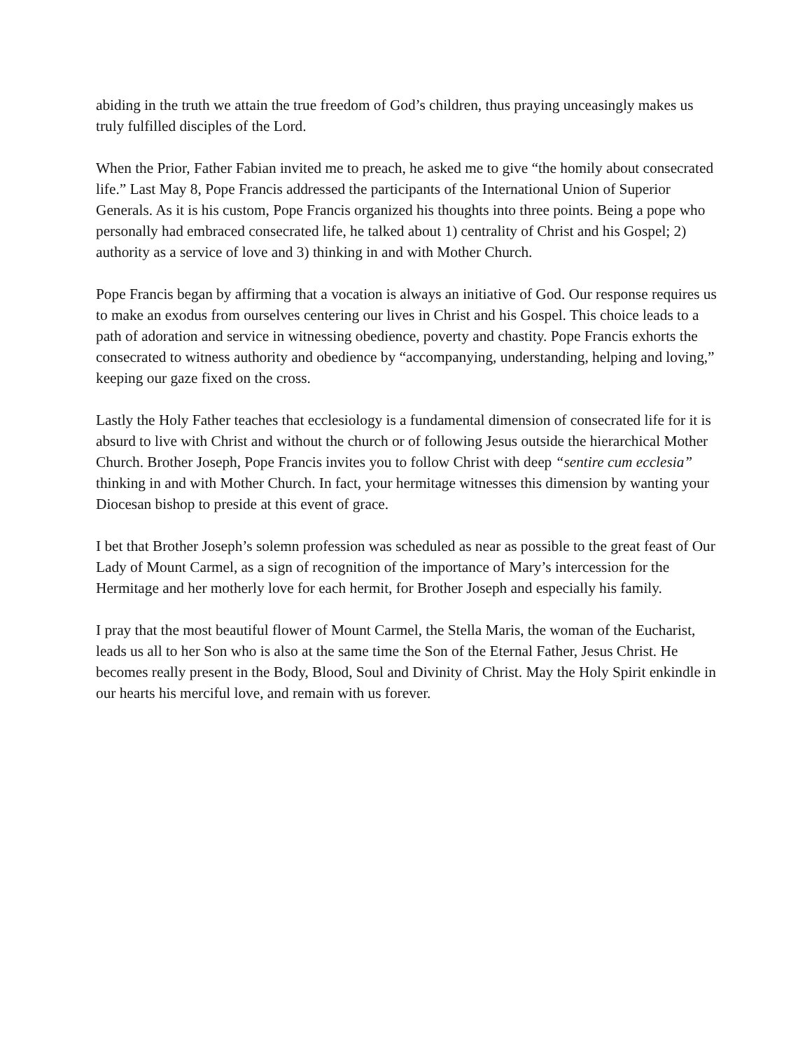abiding in the truth we attain the true freedom of God’s children, thus praying unceasingly makes us truly fulfilled disciples of the Lord.
When the Prior, Father Fabian invited me to preach, he asked me to give “the homily about consecrated life.” Last May 8, Pope Francis addressed the participants of the International Union of Superior Generals. As it is his custom, Pope Francis organized his thoughts into three points. Being a pope who personally had embraced consecrated life, he talked about 1) centrality of Christ and his Gospel; 2) authority as a service of love and 3) thinking in and with Mother Church.
Pope Francis began by affirming that a vocation is always an initiative of God. Our response requires us to make an exodus from ourselves centering our lives in Christ and his Gospel. This choice leads to a path of adoration and service in witnessing obedience, poverty and chastity. Pope Francis exhorts the consecrated to witness authority and obedience by “accompanying, understanding, helping and loving,” keeping our gaze fixed on the cross.
Lastly the Holy Father teaches that ecclesiology is a fundamental dimension of consecrated life for it is absurd to live with Christ and without the church or of following Jesus outside the hierarchical Mother Church. Brother Joseph, Pope Francis invites you to follow Christ with deep “sentire cum ecclesia” thinking in and with Mother Church. In fact, your hermitage witnesses this dimension by wanting your Diocesan bishop to preside at this event of grace.
I bet that Brother Joseph’s solemn profession was scheduled as near as possible to the great feast of Our Lady of Mount Carmel, as a sign of recognition of the importance of Mary’s intercession for the Hermitage and her motherly love for each hermit, for Brother Joseph and especially his family.
I pray that the most beautiful flower of Mount Carmel, the Stella Maris, the woman of the Eucharist, leads us all to her Son who is also at the same time the Son of the Eternal Father, Jesus Christ. He becomes really present in the Body, Blood, Soul and Divinity of Christ. May the Holy Spirit enkindle in our hearts his merciful love, and remain with us forever.